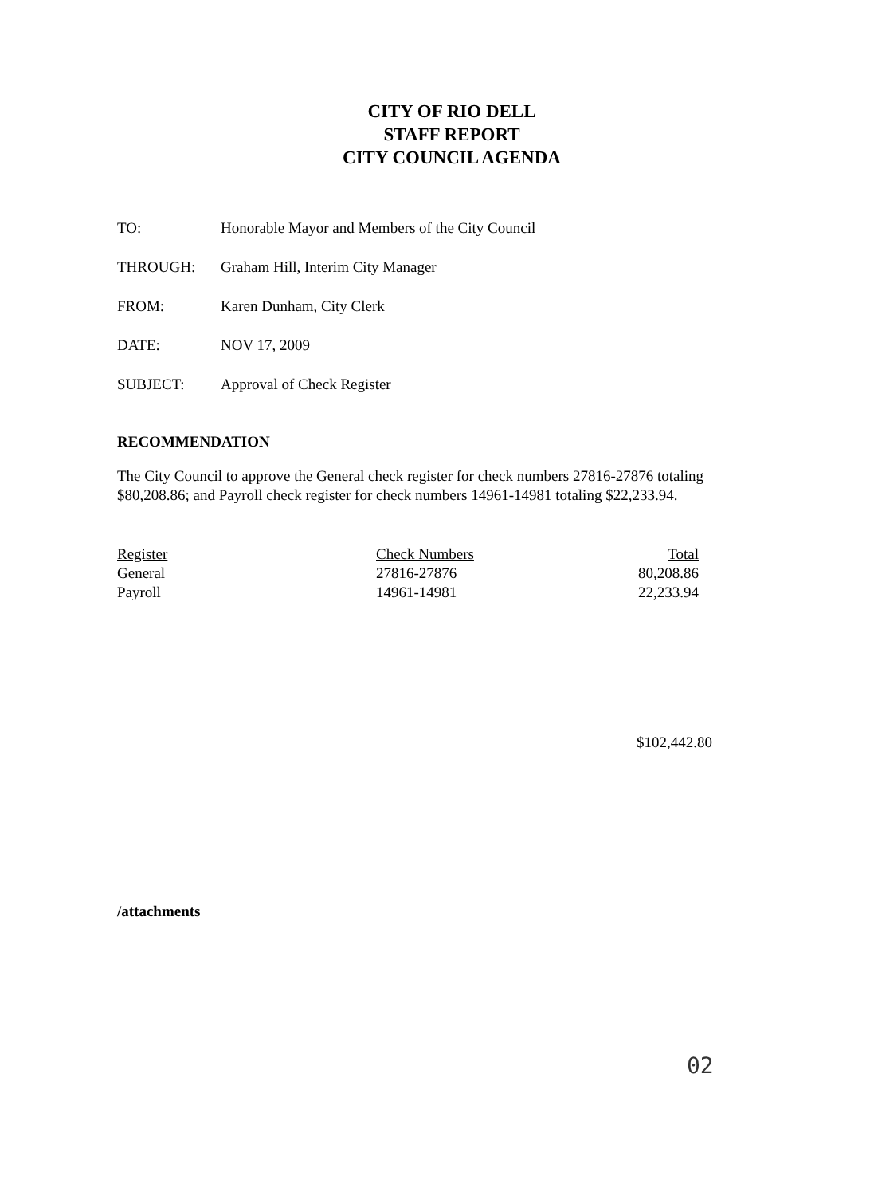CITY OF RIO DELL
STAFF REPORT
CITY COUNCIL AGENDA
TO: Honorable Mayor and Members of the City Council
THROUGH: Graham Hill, Interim City Manager
FROM: Karen Dunham, City Clerk
DATE: NOV 17, 2009
SUBJECT: Approval of Check Register
RECOMMENDATION
The City Council to approve the General check register for check numbers 27816-27876 totaling $80,208.86; and Payroll check register for check numbers 14961-14981 totaling $22,233.94.
| Register | Check Numbers | Total |
| --- | --- | --- |
| General | 27816-27876 | 80,208.86 |
| Payroll | 14961-14981 | 22,233.94 |
$102,442.80
/attachments
02